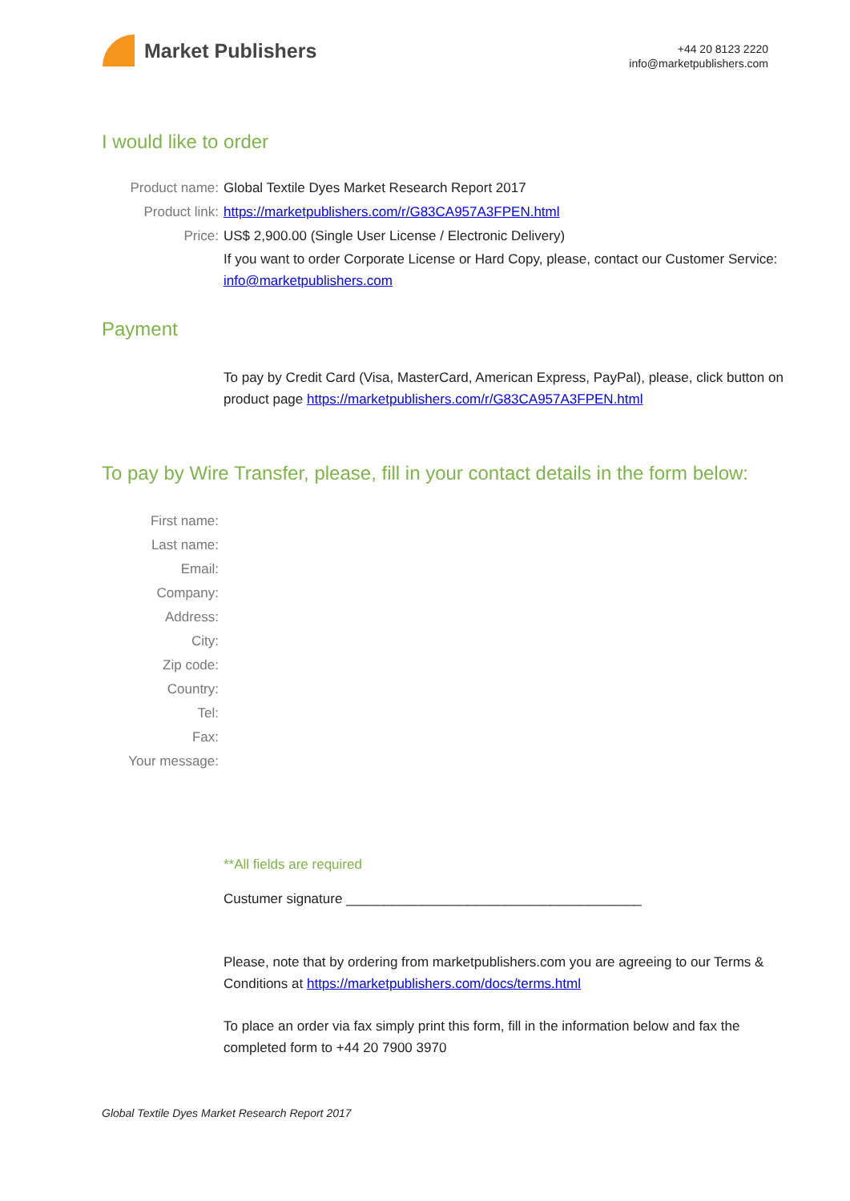Market Publishers
+44 20 8123 2220
info@marketpublishers.com
I would like to order
Product name: Global Textile Dyes Market Research Report 2017
Product link: https://marketpublishers.com/r/G83CA957A3FPEN.html
Price: US$ 2,900.00 (Single User License / Electronic Delivery)
If you want to order Corporate License or Hard Copy, please, contact our Customer Service:
info@marketpublishers.com
Payment
To pay by Credit Card (Visa, MasterCard, American Express, PayPal), please, click button on product page https://marketpublishers.com/r/G83CA957A3FPEN.html
To pay by Wire Transfer, please, fill in your contact details in the form below:
First name:
Last name:
Email:
Company:
Address:
City:
Zip code:
Country:
Tel:
Fax:
Your message:
**All fields are required
Custumer signature _______________________________________
Please, note that by ordering from marketpublishers.com you are agreeing to our Terms & Conditions at https://marketpublishers.com/docs/terms.html
To place an order via fax simply print this form, fill in the information below and fax the completed form to +44 20 7900 3970
Global Textile Dyes Market Research Report 2017